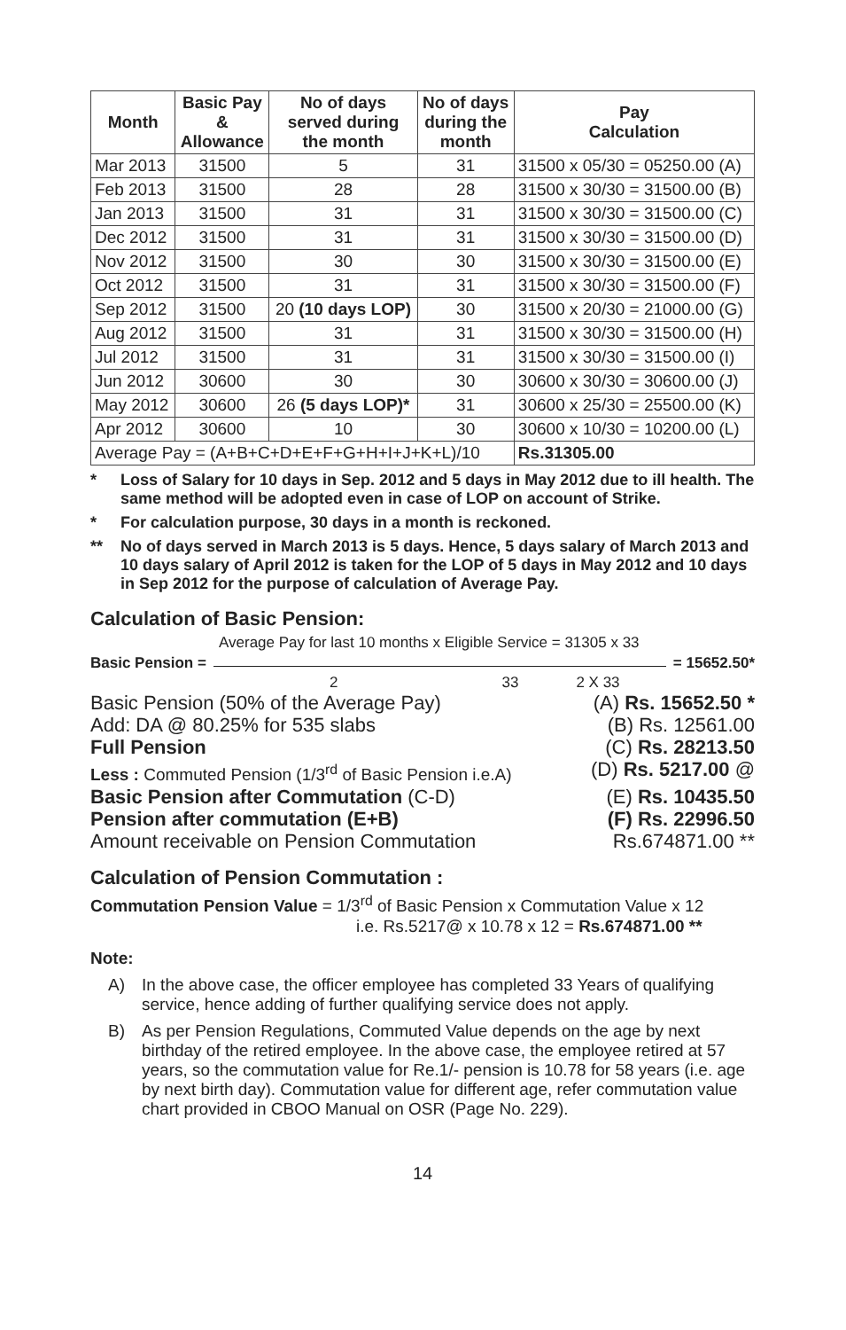| Month | Basic Pay & Allowance | No of days served during the month | No of days during the month | Pay Calculation |
| --- | --- | --- | --- | --- |
| Mar 2013 | 31500 | 5 | 31 | 31500 x 05/30 = 05250.00 (A) |
| Feb 2013 | 31500 | 28 | 28 | 31500 x 30/30 = 31500.00 (B) |
| Jan 2013 | 31500 | 31 | 31 | 31500 x 30/30 = 31500.00 (C) |
| Dec 2012 | 31500 | 31 | 31 | 31500 x 30/30 = 31500.00 (D) |
| Nov 2012 | 31500 | 30 | 30 | 31500 x 30/30 = 31500.00 (E) |
| Oct 2012 | 31500 | 31 | 31 | 31500 x 30/30 = 31500.00 (F) |
| Sep 2012 | 31500 | 20 (10 days LOP) | 30 | 31500 x 20/30 = 21000.00 (G) |
| Aug 2012 | 31500 | 31 | 31 | 31500 x 30/30 = 31500.00 (H) |
| Jul 2012 | 31500 | 31 | 31 | 31500 x 30/30 = 31500.00 (I) |
| Jun 2012 | 30600 | 30 | 30 | 30600 x 30/30 = 30600.00 (J) |
| May 2012 | 30600 | 26 (5 days LOP)* | 31 | 30600 x 25/30 = 25500.00 (K) |
| Apr 2012 | 30600 | 10 | 30 | 30600 x 10/30 = 10200.00 (L) |
| Average Pay = (A+B+C+D+E+F+G+H+I+J+K+L)/10 | | | | Rs.31305.00 |
* Loss of Salary for 10 days in Sep. 2012 and 5 days in May 2012 due to ill health. The same method will be adopted even in case of LOP on account of Strike.
* For calculation purpose, 30 days in a month is reckoned.
** No of days served in March 2013 is 5 days. Hence, 5 days salary of March 2013 and 10 days salary of April 2012 is taken for the LOP of 5 days in May 2012 and 10 days in Sep 2012 for the purpose of calculation of Average Pay.
Calculation of Basic Pension:
Average Pay for last 10 months x Eligible Service = 31305 x 33
Basic Pension = = 15652.50*
2 33 2 X 33
Basic Pension (50% of the Average Pay) (A) Rs. 15652.50 *
Add: DA @ 80.25% for 535 slabs (B) Rs. 12561.00
Full Pension (C) Rs. 28213.50
Less : Commuted Pension (1/3<sup>rd</sup> of Basic Pension i.e.A) (D) Rs. 5217.00 @
Basic Pension after Commutation (C-D) (E) Rs. 10435.50
Pension after commutation (E+B) (F) Rs. 22996.50
Amount receivable on Pension Commutation Rs.674871.00 **
Calculation of Pension Commutation :
Commutation Pension Value = 1/3<sup>rd</sup> of Basic Pension x Commutation Value x 12
i.e. Rs.5217@ x 10.78 x 12 = Rs.674871.00 **
Note:
A) In the above case, the officer employee has completed 33 Years of qualifying service, hence adding of further qualifying service does not apply.
B) As per Pension Regulations, Commuted Value depends on the age by next birthday of the retired employee. In the above case, the employee retired at 57 years, so the commutation value for Re.1/- pension is 10.78 for 58 years (i.e. age by next birth day). Commutation value for different age, refer commutation value chart provided in CBOO Manual on OSR (Page No. 229).
14